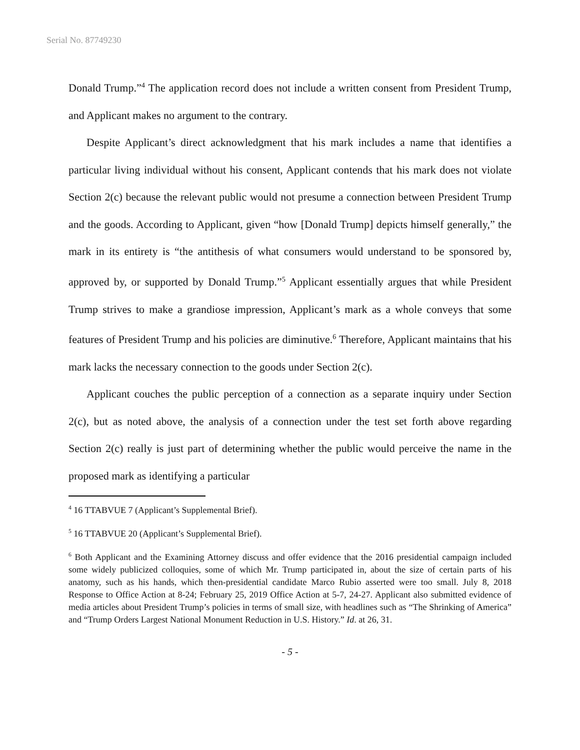Serial No. 87749230
Donald Trump.”<sup>4</sup> The application record does not include a written consent from President Trump, and Applicant makes no argument to the contrary.
Despite Applicant’s direct acknowledgment that his mark includes a name that identifies a particular living individual without his consent, Applicant contends that his mark does not violate Section 2(c) because the relevant public would not presume a connection between President Trump and the goods. According to Applicant, given “how [Donald Trump] depicts himself generally,” the mark in its entirety is “the antithesis of what consumers would understand to be sponsored by, approved by, or supported by Donald Trump.”<sup>5</sup> Applicant essentially argues that while President Trump strives to make a grandiose impression, Applicant’s mark as a whole conveys that some features of President Trump and his policies are diminutive.<sup>6</sup> Therefore, Applicant maintains that his mark lacks the necessary connection to the goods under Section 2(c).
Applicant couches the public perception of a connection as a separate inquiry under Section 2(c), but as noted above, the analysis of a connection under the test set forth above regarding Section 2(c) really is just part of determining whether the public would perceive the name in the proposed mark as identifying a particular
<sup>4</sup> 16 TTABVUE 7 (Applicant’s Supplemental Brief).
<sup>5</sup> 16 TTABVUE 20 (Applicant’s Supplemental Brief).
<sup>6</sup> Both Applicant and the Examining Attorney discuss and offer evidence that the 2016 presidential campaign included some widely publicized colloquies, some of which Mr. Trump participated in, about the size of certain parts of his anatomy, such as his hands, which then-presidential candidate Marco Rubio asserted were too small. July 8, 2018 Response to Office Action at 8-24; February 25, 2019 Office Action at 5-7, 24-27. Applicant also submitted evidence of media articles about President Trump’s policies in terms of small size, with headlines such as “The Shrinking of America” and “Trump Orders Largest National Monument Reduction in U.S. History.” Id. at 26, 31.
- 5 -